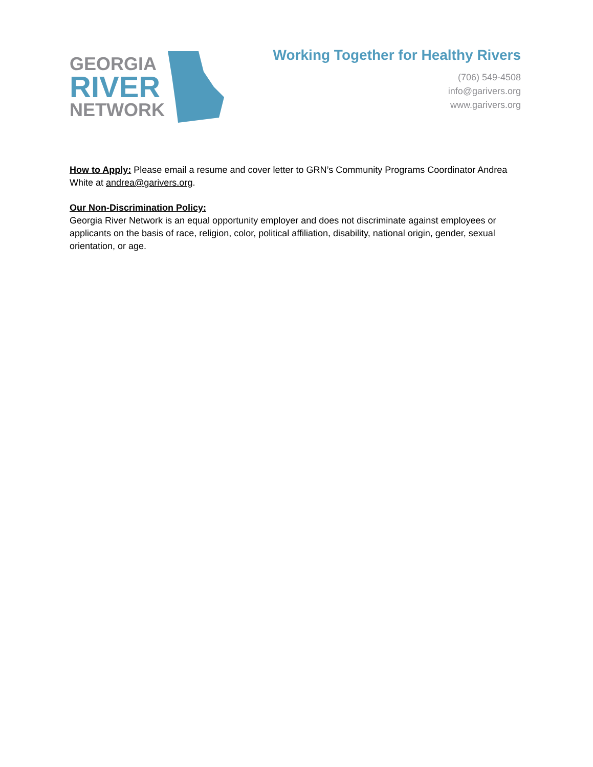GEORGIA
RIVER
NETWORK
Working Together for Healthy Rivers
(706) 549-4508
info@garivers.org
www.garivers.org
How to Apply: Please email a resume and cover letter to GRN’s Community Programs Coordinator Andrea White at andrea@garivers.org.
Our Non-Discrimination Policy:
Georgia River Network is an equal opportunity employer and does not discriminate against employees or applicants on the basis of race, religion, color, political affiliation, disability, national origin, gender, sexual orientation, or age.